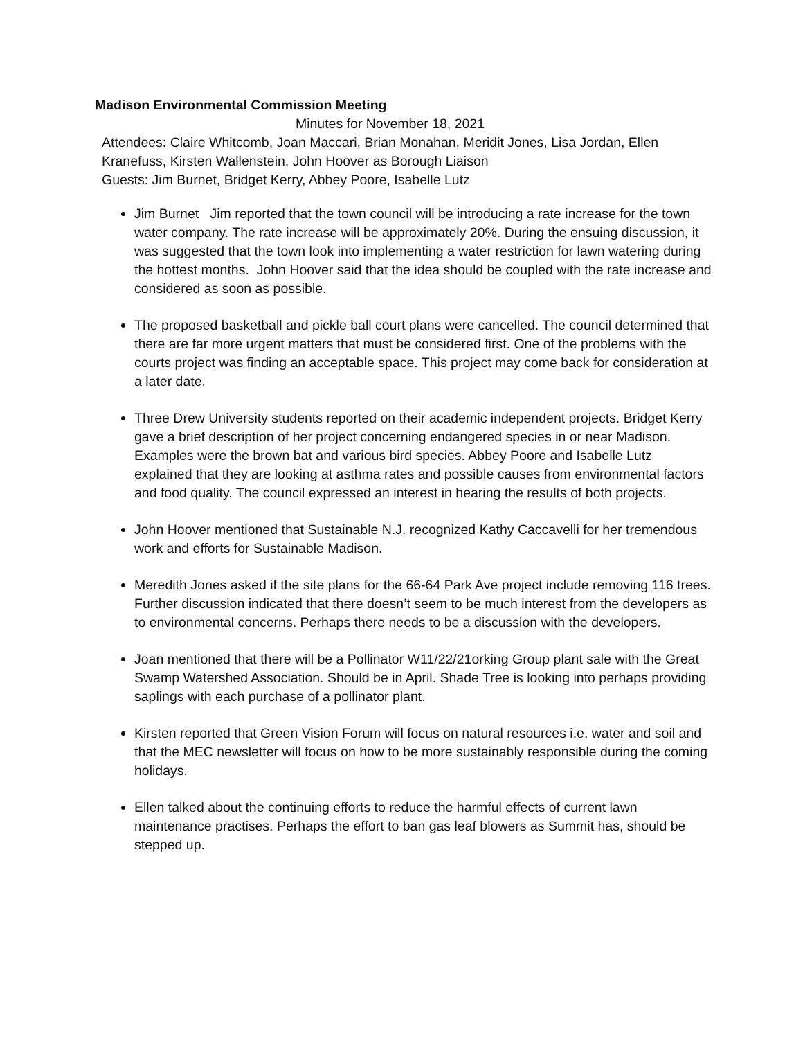Madison Environmental Commission Meeting
Minutes for November 18, 2021
Attendees: Claire Whitcomb, Joan Maccari, Brian Monahan, Meridit Jones, Lisa Jordan, Ellen Kranefuss, Kirsten Wallenstein, John Hoover as Borough Liaison
Guests: Jim Burnet, Bridget Kerry, Abbey Poore, Isabelle Lutz
Jim Burnet Jim reported that the town council will be introducing a rate increase for the town water company. The rate increase will be approximately 20%. During the ensuing discussion, it was suggested that the town look into implementing a water restriction for lawn watering during the hottest months. John Hoover said that the idea should be coupled with the rate increase and considered as soon as possible.
The proposed basketball and pickle ball court plans were cancelled. The council determined that there are far more urgent matters that must be considered first. One of the problems with the courts project was finding an acceptable space. This project may come back for consideration at a later date.
Three Drew University students reported on their academic independent projects. Bridget Kerry gave a brief description of her project concerning endangered species in or near Madison. Examples were the brown bat and various bird species. Abbey Poore and Isabelle Lutz explained that they are looking at asthma rates and possible causes from environmental factors and food quality. The council expressed an interest in hearing the results of both projects.
John Hoover mentioned that Sustainable N.J. recognized Kathy Caccavelli for her tremendous work and efforts for Sustainable Madison.
Meredith Jones asked if the site plans for the 66-64 Park Ave project include removing 116 trees. Further discussion indicated that there doesn’t seem to be much interest from the developers as to environmental concerns. Perhaps there needs to be a discussion with the developers.
Joan mentioned that there will be a Pollinator W11/22/21orking Group plant sale with the Great Swamp Watershed Association. Should be in April. Shade Tree is looking into perhaps providing saplings with each purchase of a pollinator plant.
Kirsten reported that Green Vision Forum will focus on natural resources i.e. water and soil and that the MEC newsletter will focus on how to be more sustainably responsible during the coming holidays.
Ellen talked about the continuing efforts to reduce the harmful effects of current lawn maintenance practises. Perhaps the effort to ban gas leaf blowers as Summit has, should be stepped up.